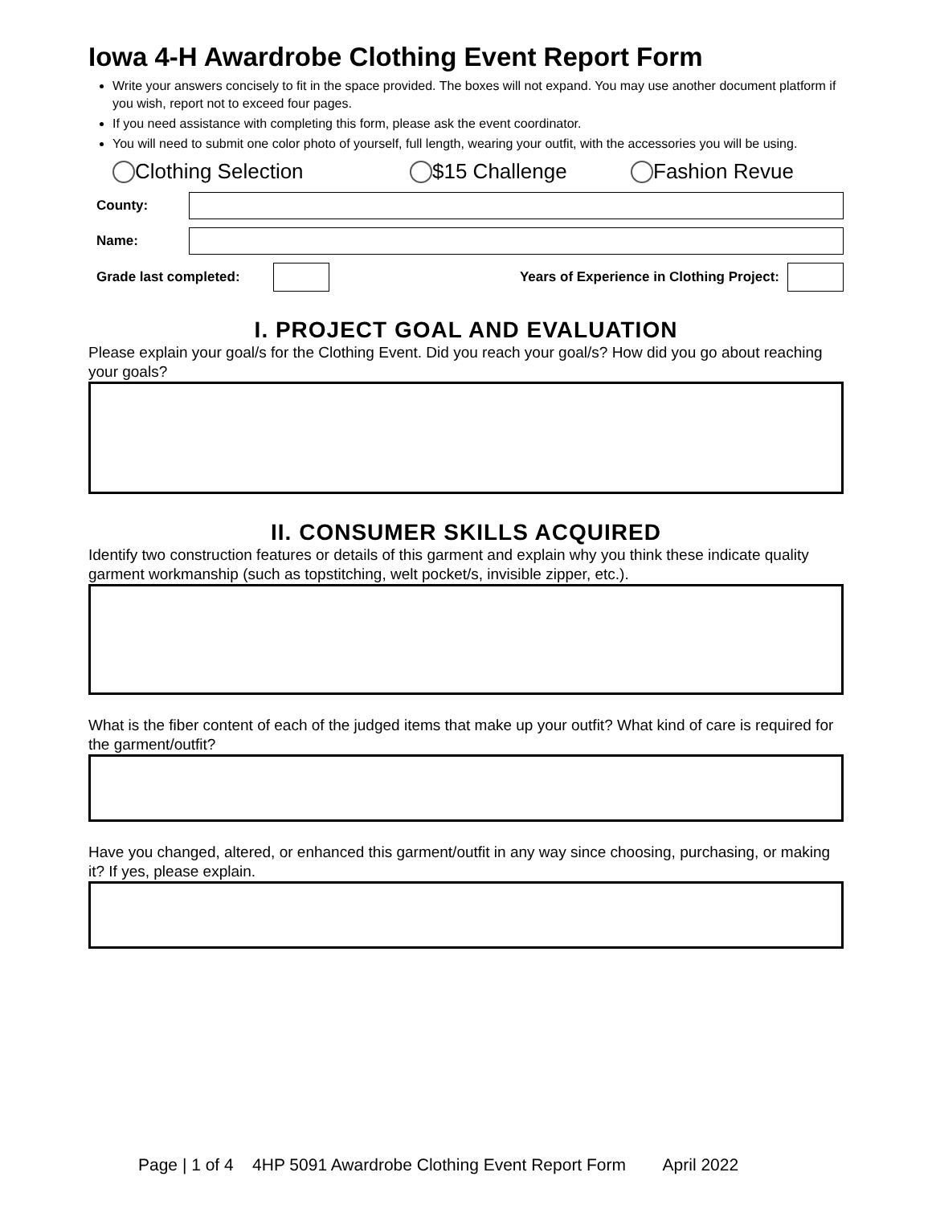Iowa 4-H Awardrobe Clothing Event Report Form
Write your answers concisely to fit in the space provided. The boxes will not expand. You may use another document platform if you wish, report not to exceed four pages.
If you need assistance with completing this form, please ask the event coordinator.
You will need to submit one color photo of yourself, full length, wearing your outfit, with the accessories you will be using.
Clothing Selection $15 Challenge Fashion Revue
County:
Name:
Grade last completed: Years of Experience in Clothing Project:
I. PROJECT GOAL AND EVALUATION
Please explain your goal/s for the Clothing Event. Did you reach your goal/s? How did you go about reaching your goals?
II. CONSUMER SKILLS ACQUIRED
Identify two construction features or details of this garment and explain why you think these indicate quality garment workmanship (such as topstitching, welt pocket/s, invisible zipper, etc.).
What is the fiber content of each of the judged items that make up your outfit? What kind of care is required for the garment/outfit?
Have you changed, altered, or enhanced this garment/outfit in any way since choosing, purchasing, or making it? If yes, please explain.
Page | 1 of 4 4HP 5091 Awardrobe Clothing Event Report Form April 2022